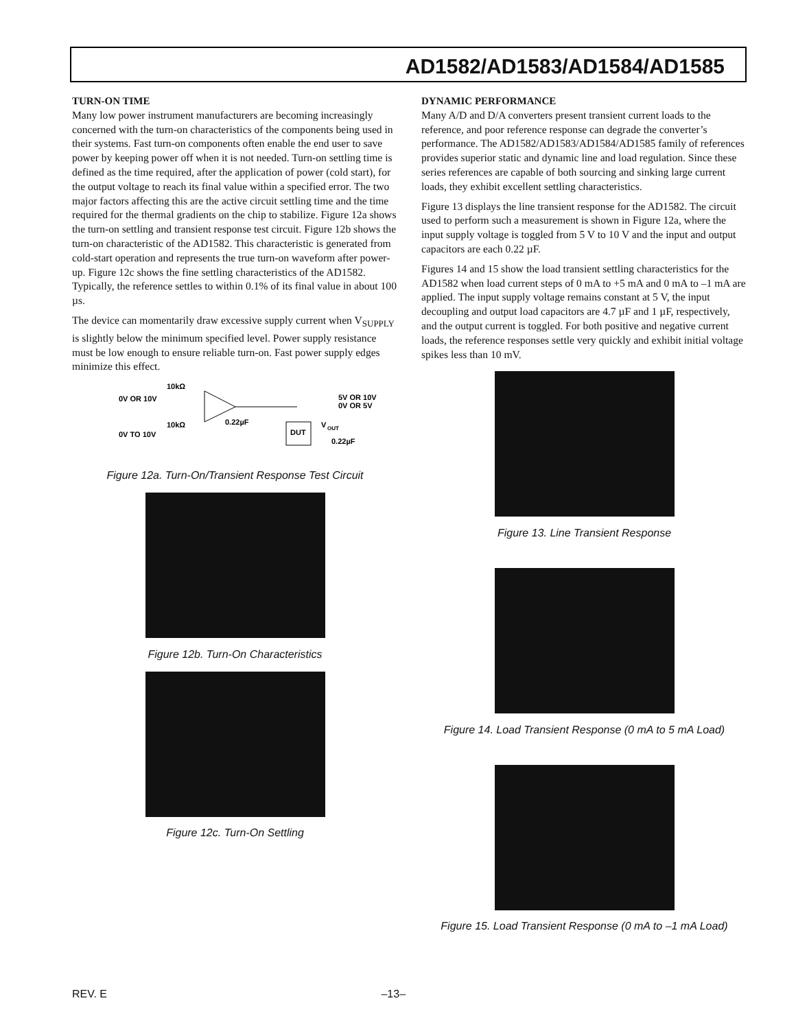AD1582/AD1583/AD1584/AD1585
TURN-ON TIME
Many low power instrument manufacturers are becoming increasingly concerned with the turn-on characteristics of the components being used in their systems. Fast turn-on components often enable the end user to save power by keeping power off when it is not needed. Turn-on settling time is defined as the time required, after the application of power (cold start), for the output voltage to reach its final value within a specified error. The two major factors affecting this are the active circuit settling time and the time required for the thermal gradients on the chip to stabilize. Figure 12a shows the turn-on settling and transient response test circuit. Figure 12b shows the turn-on characteristic of the AD1582. This characteristic is generated from cold-start operation and represents the true turn-on waveform after power-up. Figure 12c shows the fine settling characteristics of the AD1582. Typically, the reference settles to within 0.1% of its final value in about 100 µs.
The device can momentarily draw excessive supply current when V<sub>SUPPLY</sub> is slightly below the minimum specified level. Power supply resistance must be low enough to ensure reliable turn-on. Fast power supply edges minimize this effect.
10kΩ
0V OR 10V
5V OR 10V
0V OR 5V
10kΩ
0.22µF
V
OUT
DUT
0V TO 10V
0.22µF
Figure 12a. Turn-On/Transient Response Test Circuit
Figure 12b. Turn-On Characteristics
Figure 12c. Turn-On Settling
DYNAMIC PERFORMANCE
Many A/D and D/A converters present transient current loads to the reference, and poor reference response can degrade the converter’s performance. The AD1582/AD1583/AD1584/AD1585 family of references provides superior static and dynamic line and load regulation. Since these series references are capable of both sourcing and sinking large current loads, they exhibit excellent settling characteristics.
Figure 13 displays the line transient response for the AD1582. The circuit used to perform such a measurement is shown in Figure 12a, where the input supply voltage is toggled from 5 V to 10 V and the input and output capacitors are each 0.22 µF.
Figures 14 and 15 show the load transient settling characteristics for the AD1582 when load current steps of 0 mA to +5 mA and 0 mA to –1 mA are applied. The input supply voltage remains constant at 5 V, the input decoupling and output load capacitors are 4.7 µF and 1 µF, respectively, and the output current is toggled. For both positive and negative current loads, the reference responses settle very quickly and exhibit initial voltage spikes less than 10 mV.
Figure 13. Line Transient Response
Figure 14. Load Transient Response (0 mA to 5 mA Load)
Figure 15. Load Transient Response (0 mA to –1 mA Load)
REV. E –13–